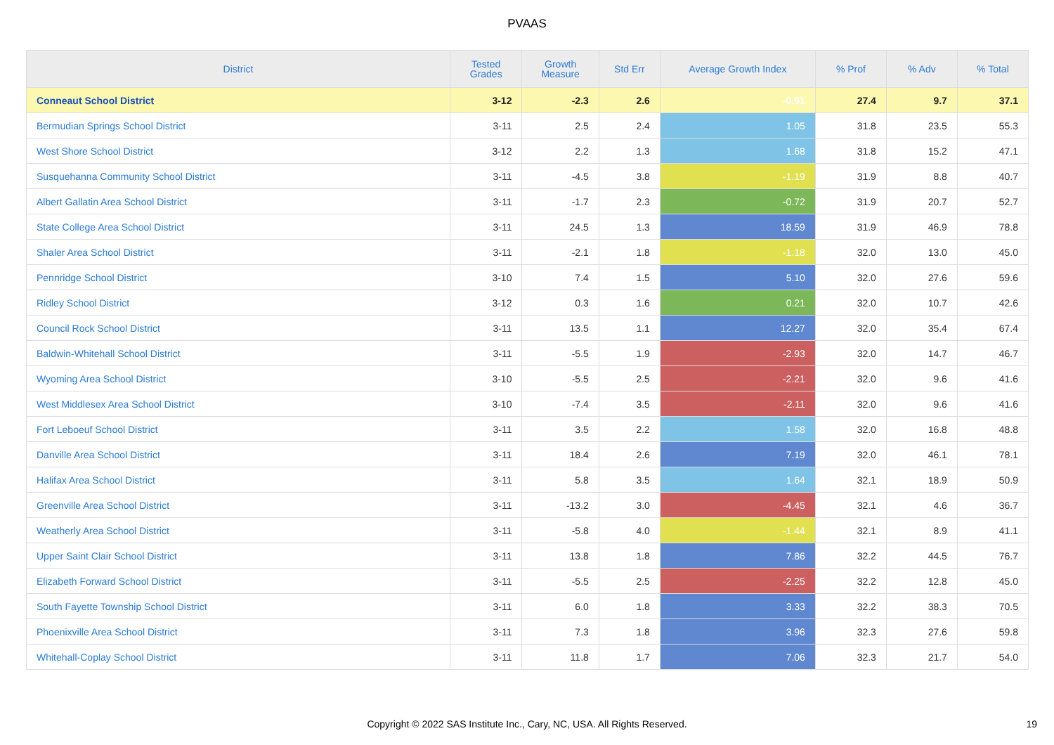PVAAS
| District | Tested Grades | Growth Measure | Std Err | Average Growth Index | % Prof | % Adv | % Total |
| --- | --- | --- | --- | --- | --- | --- | --- |
| Conneaut School District | 3-12 | -2.3 | 2.6 | -0.91 | 27.4 | 9.7 | 37.1 |
| Bermudian Springs School District | 3-11 | 2.5 | 2.4 | 1.05 | 31.8 | 23.5 | 55.3 |
| West Shore School District | 3-12 | 2.2 | 1.3 | 1.68 | 31.8 | 15.2 | 47.1 |
| Susquehanna Community School District | 3-11 | -4.5 | 3.8 | -1.19 | 31.9 | 8.8 | 40.7 |
| Albert Gallatin Area School District | 3-11 | -1.7 | 2.3 | -0.72 | 31.9 | 20.7 | 52.7 |
| State College Area School District | 3-11 | 24.5 | 1.3 | 18.59 | 31.9 | 46.9 | 78.8 |
| Shaler Area School District | 3-11 | -2.1 | 1.8 | -1.18 | 32.0 | 13.0 | 45.0 |
| Pennridge School District | 3-10 | 7.4 | 1.5 | 5.10 | 32.0 | 27.6 | 59.6 |
| Ridley School District | 3-12 | 0.3 | 1.6 | 0.21 | 32.0 | 10.7 | 42.6 |
| Council Rock School District | 3-11 | 13.5 | 1.1 | 12.27 | 32.0 | 35.4 | 67.4 |
| Baldwin-Whitehall School District | 3-11 | -5.5 | 1.9 | -2.93 | 32.0 | 14.7 | 46.7 |
| Wyoming Area School District | 3-10 | -5.5 | 2.5 | -2.21 | 32.0 | 9.6 | 41.6 |
| West Middlesex Area School District | 3-10 | -7.4 | 3.5 | -2.11 | 32.0 | 9.6 | 41.6 |
| Fort Leboeuf School District | 3-11 | 3.5 | 2.2 | 1.58 | 32.0 | 16.8 | 48.8 |
| Danville Area School District | 3-11 | 18.4 | 2.6 | 7.19 | 32.0 | 46.1 | 78.1 |
| Halifax Area School District | 3-11 | 5.8 | 3.5 | 1.64 | 32.1 | 18.9 | 50.9 |
| Greenville Area School District | 3-11 | -13.2 | 3.0 | -4.45 | 32.1 | 4.6 | 36.7 |
| Weatherly Area School District | 3-11 | -5.8 | 4.0 | -1.44 | 32.1 | 8.9 | 41.1 |
| Upper Saint Clair School District | 3-11 | 13.8 | 1.8 | 7.86 | 32.2 | 44.5 | 76.7 |
| Elizabeth Forward School District | 3-11 | -5.5 | 2.5 | -2.25 | 32.2 | 12.8 | 45.0 |
| South Fayette Township School District | 3-11 | 6.0 | 1.8 | 3.33 | 32.2 | 38.3 | 70.5 |
| Phoenixville Area School District | 3-11 | 7.3 | 1.8 | 3.96 | 32.3 | 27.6 | 59.8 |
| Whitehall-Coplay School District | 3-11 | 11.8 | 1.7 | 7.06 | 32.3 | 21.7 | 54.0 |
Copyright © 2022 SAS Institute Inc., Cary, NC, USA. All Rights Reserved. 19